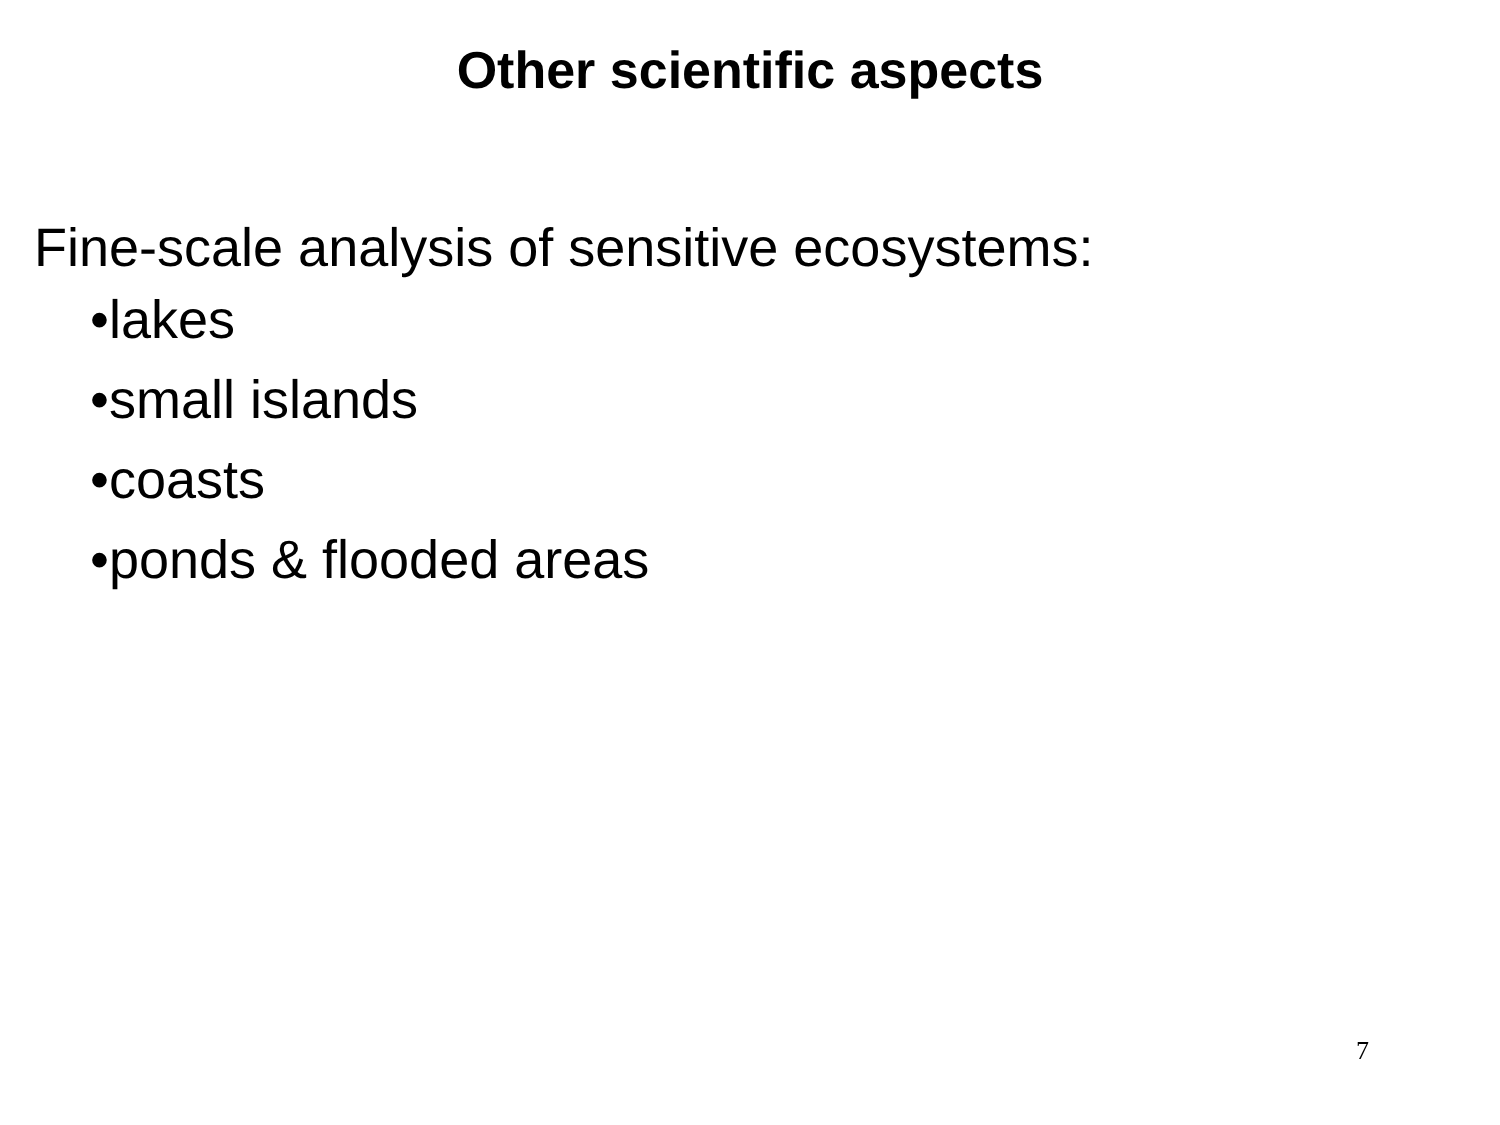Other scientific aspects
Fine-scale analysis of sensitive ecosystems:
•lakes
•small islands
•coasts
•ponds & flooded areas
7